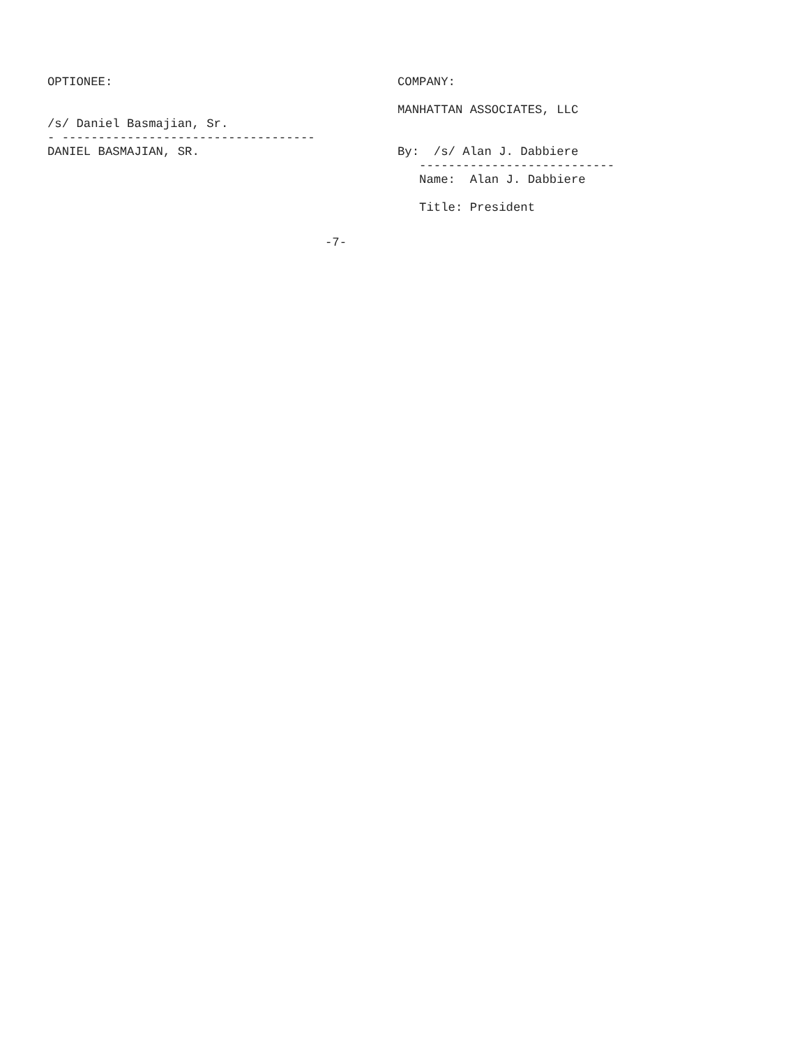OPTIONEE: /s/ Daniel Basmajian, Sr. - ----------------------------------- DANIEL BASMAJIAN, SR.
COMPANY: MANHATTAN ASSOCIATES, LLC By: /s/ Alan J. Dabbiere --------------------------- Name: Alan J. Dabbiere Title: President
-7-